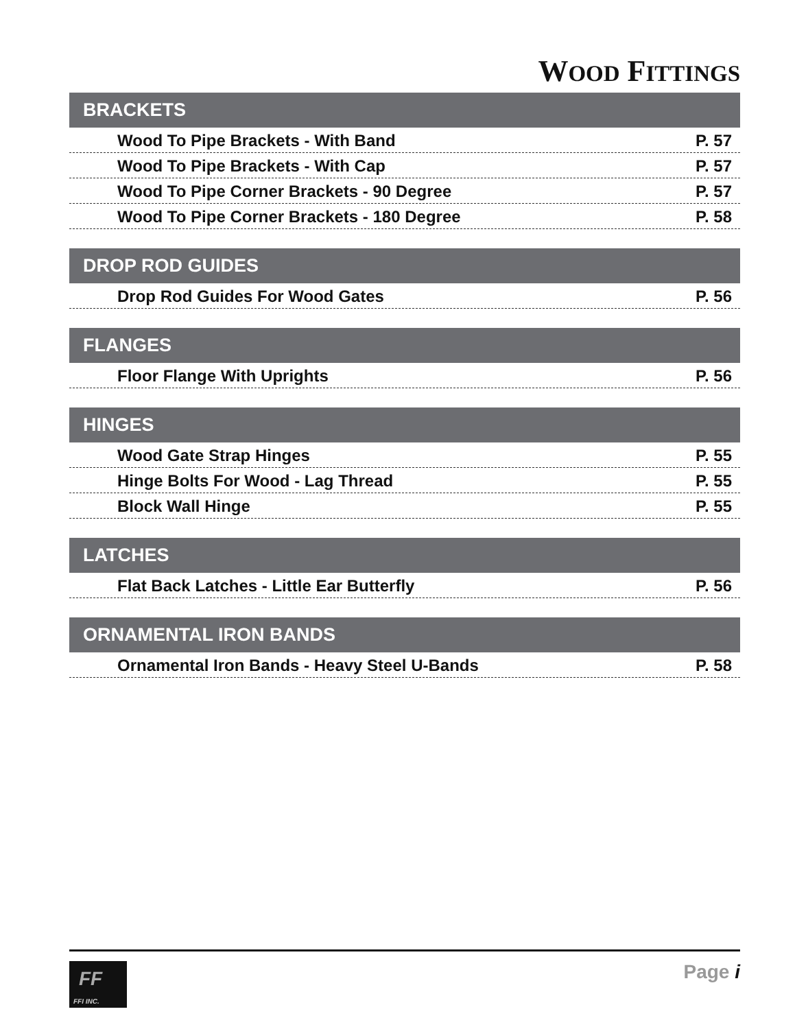WOOD FITTINGS
BRACKETS
Wood To Pipe Brackets - With Band P. 57
Wood To Pipe Brackets - With Cap P. 57
Wood To Pipe Corner Brackets - 90 Degree P. 57
Wood To Pipe Corner Brackets - 180 Degree P. 58
DROP ROD GUIDES
Drop Rod Guides For Wood Gates P. 56
FLANGES
Floor Flange With Uprights P. 56
HINGES
Wood Gate Strap Hinges P. 55
Hinge Bolts For Wood - Lag Thread P. 55
Block Wall Hinge P. 55
LATCHES
Flat Back Latches - Little Ear Butterfly P. 56
ORNAMENTAL IRON BANDS
Ornamental Iron Bands - Heavy Steel U-Bands P. 58
FF
FFI INC.
Page i